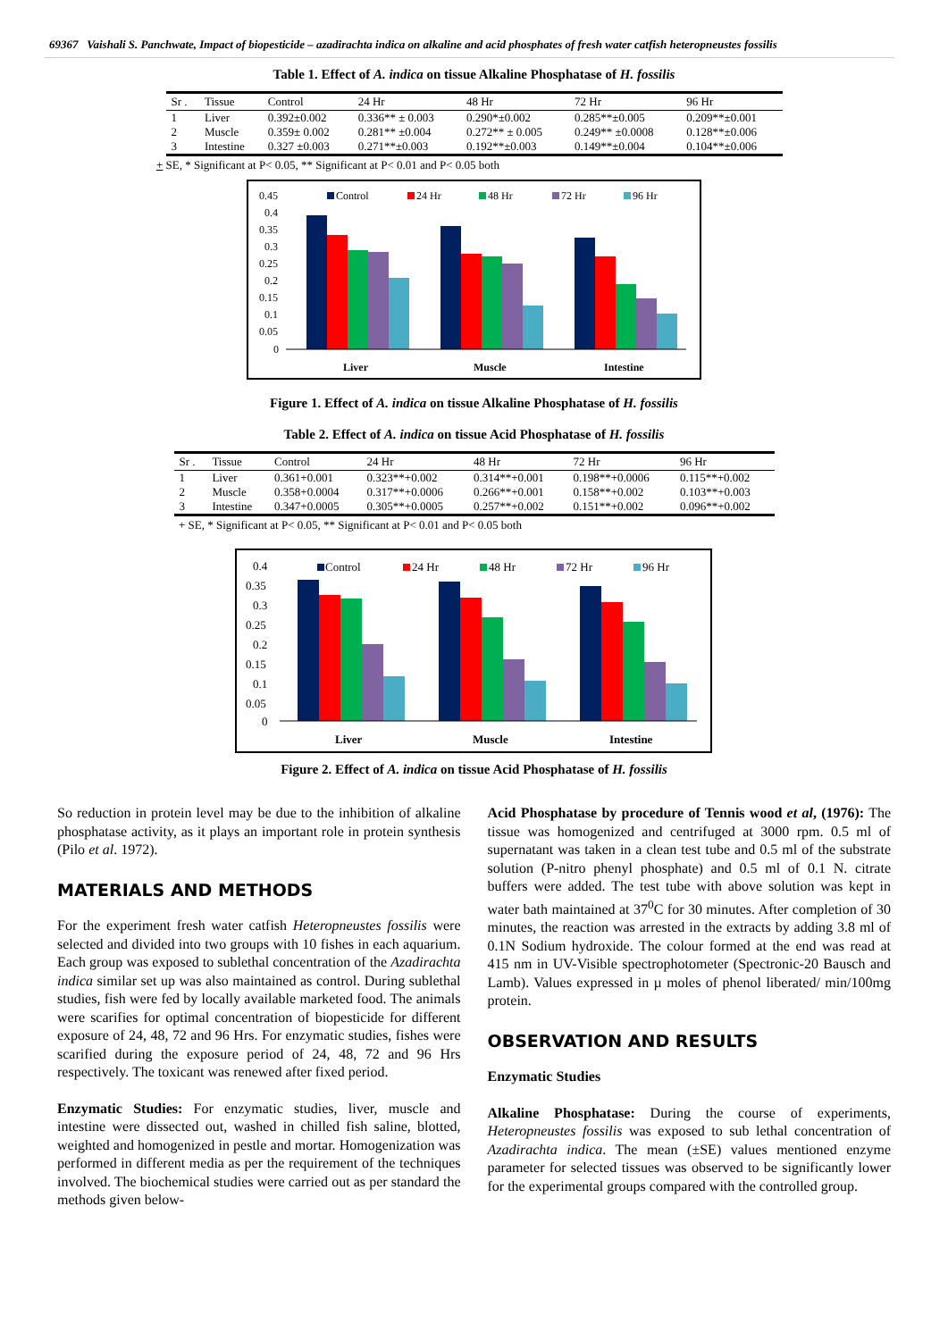69367 Vaishali S. Panchwate, Impact of biopesticide – azadirachta indica on alkaline and acid phosphates of fresh water catfish heteropneustes fossilis
Table 1. Effect of A. indica on tissue Alkaline Phosphatase of H. fossilis
| Sr . | Tissue | Control | 24 Hr | 48 Hr | 72 Hr | 96 Hr |
| --- | --- | --- | --- | --- | --- | --- |
| 1 | Liver | 0.392±0.002 | 0.336** ± 0.003 | 0.290*±0.002 | 0.285**±0.005 | 0.209**±0.001 |
| 2 | Muscle | 0.359± 0.002 | 0.281** ±0.004 | 0.272** ± 0.005 | 0.249** ±0.0008 | 0.128**±0.006 |
| 3 | Intestine | 0.327 ±0.003 | 0.271**±0.003 | 0.192**±0.003 | 0.149**±0.004 | 0.104**±0.006 |
+ SE, * Significant at P< 0.05, ** Significant at P< 0.01 and P< 0.05 both
0.45
0.4
0.35
0.3
0.25
0.2
0.15
0.1
0.05
0
Control
24 Hr
48 Hr
72 Hr
96 Hr
Liver
Muscle
Intestine
Figure 1. Effect of A. indica on tissue Alkaline Phosphatase of H. fossilis
Table 2. Effect of A. indica on tissue Acid Phosphatase of H. fossilis
| Sr . | Tissue | Control | 24 Hr | 48 Hr | 72 Hr | 96 Hr |
| --- | --- | --- | --- | --- | --- | --- |
| 1 | Liver | 0.361+0.001 | 0.323**+0.002 | 0.314**+0.001 | 0.198**+0.0006 | 0.115**+0.002 |
| 2 | Muscle | 0.358+0.0004 | 0.317**+0.0006 | 0.266**+0.001 | 0.158**+0.002 | 0.103**+0.003 |
| 3 | Intestine | 0.347+0.0005 | 0.305**+0.0005 | 0.257**+0.002 | 0.151**+0.002 | 0.096**+0.002 |
+ SE, * Significant at P< 0.05, ** Significant at P< 0.01 and P< 0.05 both
0.4
0.35
0.3
0.25
0.2
0.15
0.1
0.05
0
Control
24 Hr
48 Hr
72 Hr
96 Hr
Liver
Muscle
Intestine
Figure 2. Effect of A. indica on tissue Acid Phosphatase of H. fossilis
So reduction in protein level may be due to the inhibition of alkaline phosphatase activity, as it plays an important role in protein synthesis (Pilo et al. 1972).
MATERIALS AND METHODS
For the experiment fresh water catfish Heteropneustes fossilis were selected and divided into two groups with 10 fishes in each aquarium. Each group was exposed to sublethal concentration of the Azadirachta indica similar set up was also maintained as control. During sublethal studies, fish were fed by locally available marketed food. The animals were scarifies for optimal concentration of biopesticide for different exposure of 24, 48, 72 and 96 Hrs. For enzymatic studies, fishes were scarified during the exposure period of 24, 48, 72 and 96 Hrs respectively. The toxicant was renewed after fixed period.
Enzymatic Studies: For enzymatic studies, liver, muscle and intestine were dissected out, washed in chilled fish saline, blotted, weighted and homogenized in pestle and mortar. Homogenization was performed in different media as per the requirement of the techniques involved. The biochemical studies were carried out as per standard the methods given below-
Acid Phosphatase by procedure of Tennis wood et al, (1976): The tissue was homogenized and centrifuged at 3000 rpm. 0.5 ml of supernatant was taken in a clean test tube and 0.5 ml of the substrate solution (P-nitro phenyl phosphate) and 0.5 ml of 0.1 N. citrate buffers were added. The test tube with above solution was kept in water bath maintained at 37<sup>0</sup>C for 30 minutes. After completion of 30 minutes, the reaction was arrested in the extracts by adding 3.8 ml of 0.1N Sodium hydroxide. The colour formed at the end was read at 415 nm in UV-Visible spectrophotometer (Spectronic-20 Bausch and Lamb). Values expressed in µ moles of phenol liberated/ min/100mg protein.
OBSERVATION AND RESULTS
Enzymatic Studies
Alkaline Phosphatase: During the course of experiments, Heteropneustes fossilis was exposed to sub lethal concentration of Azadirachta indica. The mean (±SE) values mentioned enzyme parameter for selected tissues was observed to be significantly lower for the experimental groups compared with the controlled group.